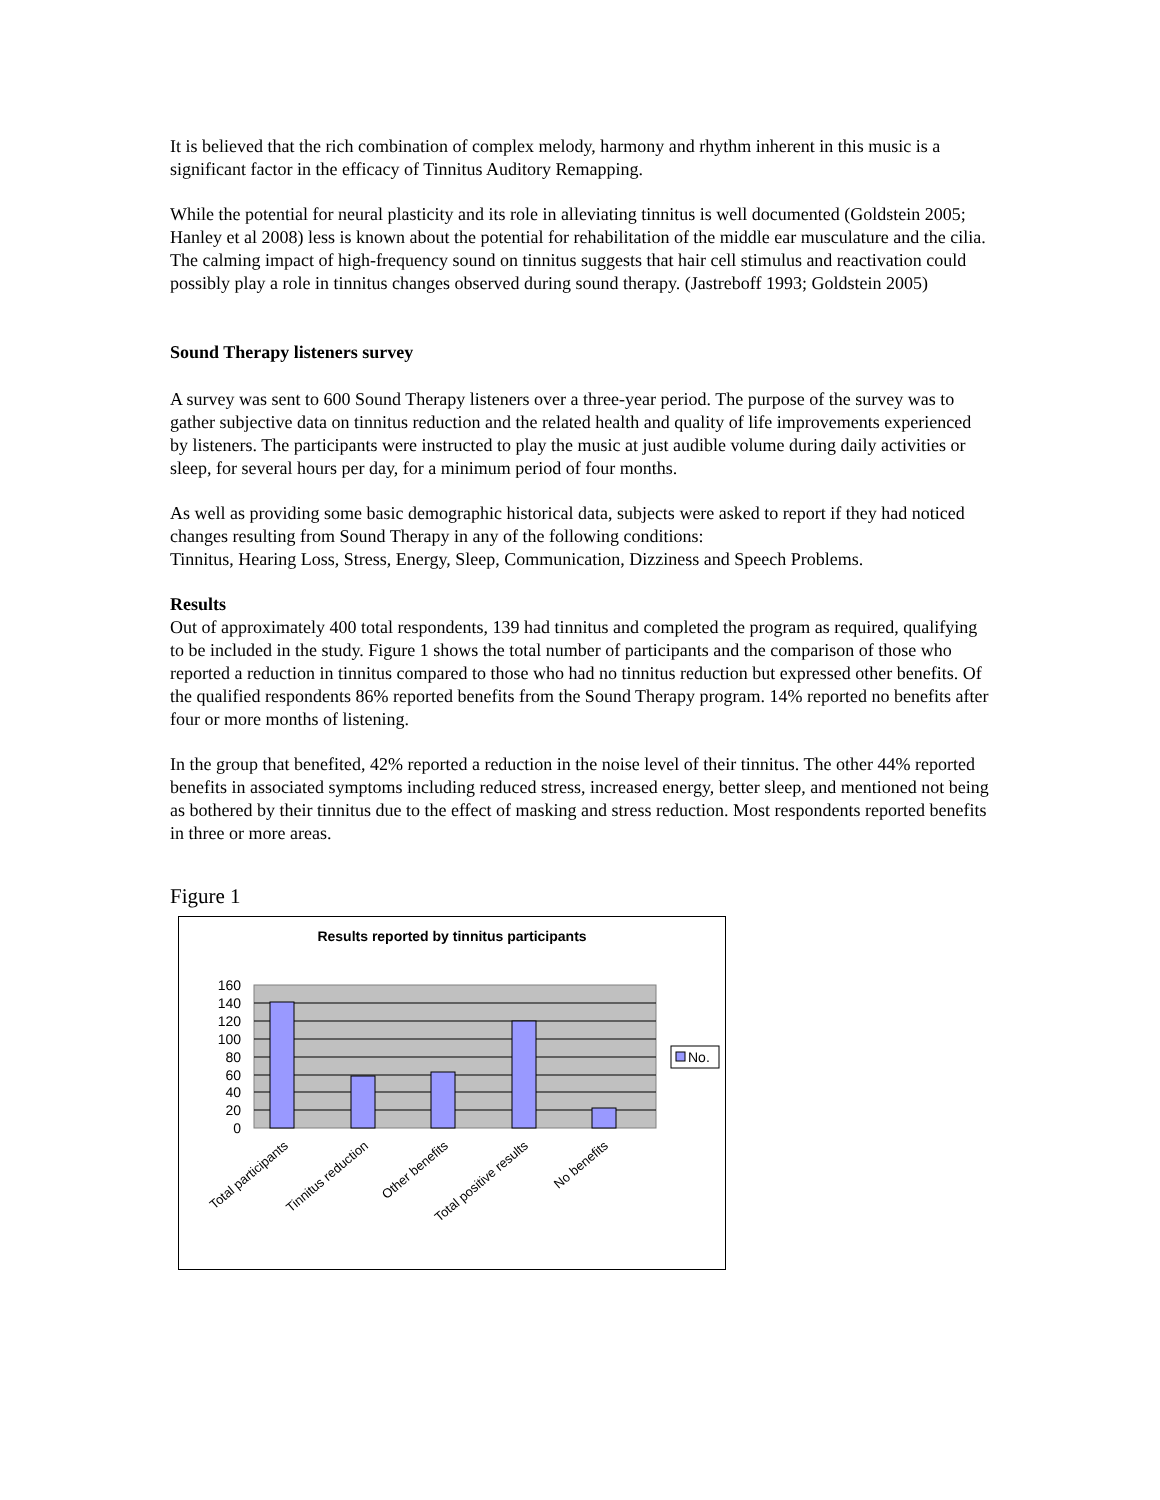It is believed that the rich combination of complex melody, harmony and rhythm inherent in this music is a significant factor in the efficacy of Tinnitus Auditory Remapping.
While the potential for neural plasticity and its role in alleviating tinnitus is well documented (Goldstein 2005; Hanley et al 2008) less is known about the potential for rehabilitation of the middle ear musculature and the cilia. The calming impact of high-frequency sound on tinnitus suggests that hair cell stimulus and reactivation could possibly play a role in tinnitus changes observed during sound therapy. (Jastreboff 1993; Goldstein 2005)
Sound Therapy listeners survey
A survey was sent to 600 Sound Therapy listeners over a three-year period. The purpose of the survey was to gather subjective data on tinnitus reduction and the related health and quality of life improvements experienced by listeners. The participants were instructed to play the music at just audible volume during daily activities or sleep, for several hours per day, for a minimum period of four months.
As well as providing some basic demographic historical data, subjects were asked to report if they had noticed changes resulting from Sound Therapy in any of the following conditions:
Tinnitus, Hearing Loss, Stress, Energy, Sleep, Communication, Dizziness and Speech Problems.
Results
Out of approximately 400 total respondents, 139 had tinnitus and completed the program as required, qualifying to be included in the study. Figure 1 shows the total number of participants and the comparison of those who reported a reduction in tinnitus compared to those who had no tinnitus reduction but expressed other benefits. Of the qualified respondents 86% reported benefits from the Sound Therapy program. 14% reported no benefits after four or more months of listening.
In the group that benefited, 42% reported a reduction in the noise level of their tinnitus. The other 44% reported benefits in associated symptoms including reduced stress, increased energy, better sleep, and mentioned not being as bothered by their tinnitus due to the effect of masking and stress reduction. Most respondents reported benefits in three or more areas.
Figure 1
Results reported by tinnitus participants
160
140
120
100
80
60
40
20
0
No.
Total participants
Tinnitus reduction
Other benefits
Total positive results
No benefits